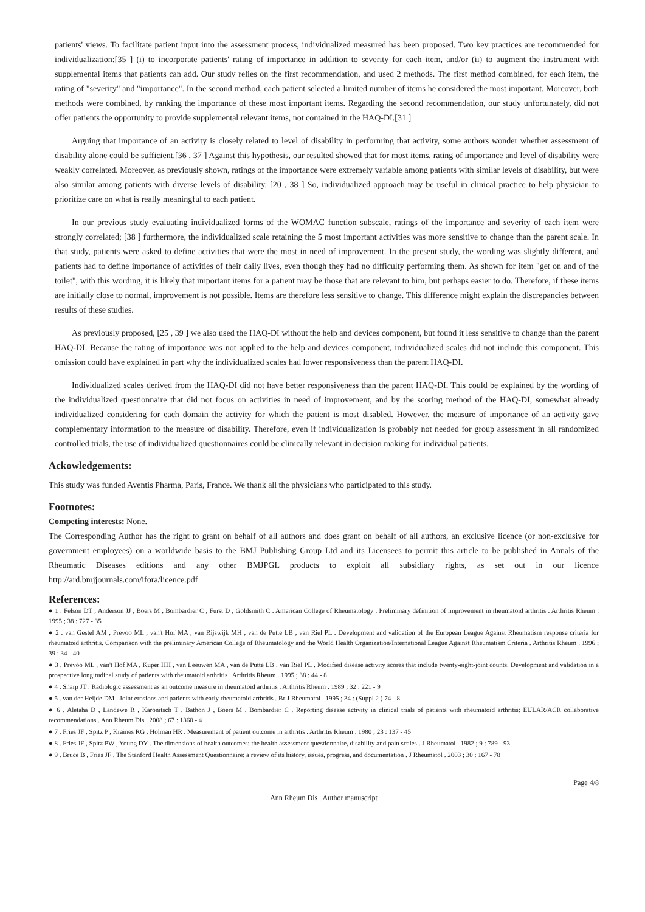patients' views. To facilitate patient input into the assessment process, individualized measured has been proposed. Two key practices are recommended for individualization:[35 ] (i) to incorporate patients' rating of importance in addition to severity for each item, and/or (ii) to augment the instrument with supplemental items that patients can add. Our study relies on the first recommendation, and used 2 methods. The first method combined, for each item, the rating of "severity" and "importance". In the second method, each patient selected a limited number of items he considered the most important. Moreover, both methods were combined, by ranking the importance of these most important items. Regarding the second recommendation, our study unfortunately, did not offer patients the opportunity to provide supplemental relevant items, not contained in the HAQ-DI.[31 ]
Arguing that importance of an activity is closely related to level of disability in performing that activity, some authors wonder whether assessment of disability alone could be sufficient.[36 , 37 ] Against this hypothesis, our resulted showed that for most items, rating of importance and level of disability were weakly correlated. Moreover, as previously shown, ratings of the importance were extremely variable among patients with similar levels of disability, but were also similar among patients with diverse levels of disability. [20 , 38 ] So, individualized approach may be useful in clinical practice to help physician to prioritize care on what is really meaningful to each patient.
In our previous study evaluating individualized forms of the WOMAC function subscale, ratings of the importance and severity of each item were strongly correlated; [38 ] furthermore, the individualized scale retaining the 5 most important activities was more sensitive to change than the parent scale. In that study, patients were asked to define activities that were the most in need of improvement. In the present study, the wording was slightly different, and patients had to define importance of activities of their daily lives, even though they had no difficulty performing them. As shown for item "get on and of the toilet", with this wording, it is likely that important items for a patient may be those that are relevant to him, but perhaps easier to do. Therefore, if these items are initially close to normal, improvement is not possible. Items are therefore less sensitive to change. This difference might explain the discrepancies between results of these studies.
As previously proposed, [25 , 39 ] we also used the HAQ-DI without the help and devices component, but found it less sensitive to change than the parent HAQ-DI. Because the rating of importance was not applied to the help and devices component, individualized scales did not include this component. This omission could have explained in part why the individualized scales had lower responsiveness than the parent HAQ-DI.
Individualized scales derived from the HAQ-DI did not have better responsiveness than the parent HAQ-DI. This could be explained by the wording of the individualized questionnaire that did not focus on activities in need of improvement, and by the scoring method of the HAQ-DI, somewhat already individualized considering for each domain the activity for which the patient is most disabled. However, the measure of importance of an activity gave complementary information to the measure of disability. Therefore, even if individualization is probably not needed for group assessment in all randomized controlled trials, the use of individualized questionnaires could be clinically relevant in decision making for individual patients.
Ackowledgements:
This study was funded Aventis Pharma, Paris, France. We thank all the physicians who participated to this study.
Footnotes:
Competing interests: None.
The Corresponding Author has the right to grant on behalf of all authors and does grant on behalf of all authors, an exclusive licence (or non-exclusive for government employees) on a worldwide basis to the BMJ Publishing Group Ltd and its Licensees to permit this article to be published in Annals of the Rheumatic Diseases editions and any other BMJPGL products to exploit all subsidiary rights, as set out in our licence http://ard.bmjjournals.com/ifora/licence.pdf
References:
● 1 . Felson DT , Anderson JJ , Boers M , Bombardier C , Furst D , Goldsmith C . American College of Rheumatology . Preliminary definition of improvement in rheumatoid arthritis . Arthritis Rheum . 1995 ; 38 : 727 - 35
● 2 . van Gestel AM , Prevoo ML , van't Hof MA , van Rijswijk MH , van de Putte LB , van Riel PL . Development and validation of the European League Against Rheumatism response criteria for rheumatoid arthritis. Comparison with the preliminary American College of Rheumatology and the World Health Organization/International League Against Rheumatism Criteria . Arthritis Rheum . 1996 ; 39 : 34 - 40
● 3 . Prevoo ML , van't Hof MA , Kuper HH , van Leeuwen MA , van de Putte LB , van Riel PL . Modified disease activity scores that include twenty-eight-joint counts. Development and validation in a prospective longitudinal study of patients with rheumatoid arthritis . Arthritis Rheum . 1995 ; 38 : 44 - 8
● 4 . Sharp JT . Radiologic assessment as an outcome measure in rheumatoid arthritis . Arthritis Rheum . 1989 ; 32 : 221 - 9
● 5 . van der Heijde DM . Joint erosions and patients with early rheumatoid arthritis . Br J Rheumatol . 1995 ; 34 : (Suppl 2 ) 74 - 8
● 6 . Aletaha D , Landewe R , Karonitsch T , Bathon J , Boers M , Bombardier C . Reporting disease activity in clinical trials of patients with rheumatoid arthritis: EULAR/ACR collaborative recommendations . Ann Rheum Dis . 2008 ; 67 : 1360 - 4
● 7 . Fries JF , Spitz P , Kraines RG , Holman HR . Measurement of patient outcome in arthritis . Arthritis Rheum . 1980 ; 23 : 137 - 45
● 8 . Fries JF , Spitz PW , Young DY . The dimensions of health outcomes: the health assessment questionnaire, disability and pain scales . J Rheumatol . 1982 ; 9 : 789 - 93
● 9 . Bruce B , Fries JF . The Stanford Health Assessment Questionnaire: a review of its history, issues, progress, and documentation . J Rheumatol . 2003 ; 30 : 167 - 78
Page 4/8
Ann Rheum Dis . Author manuscript